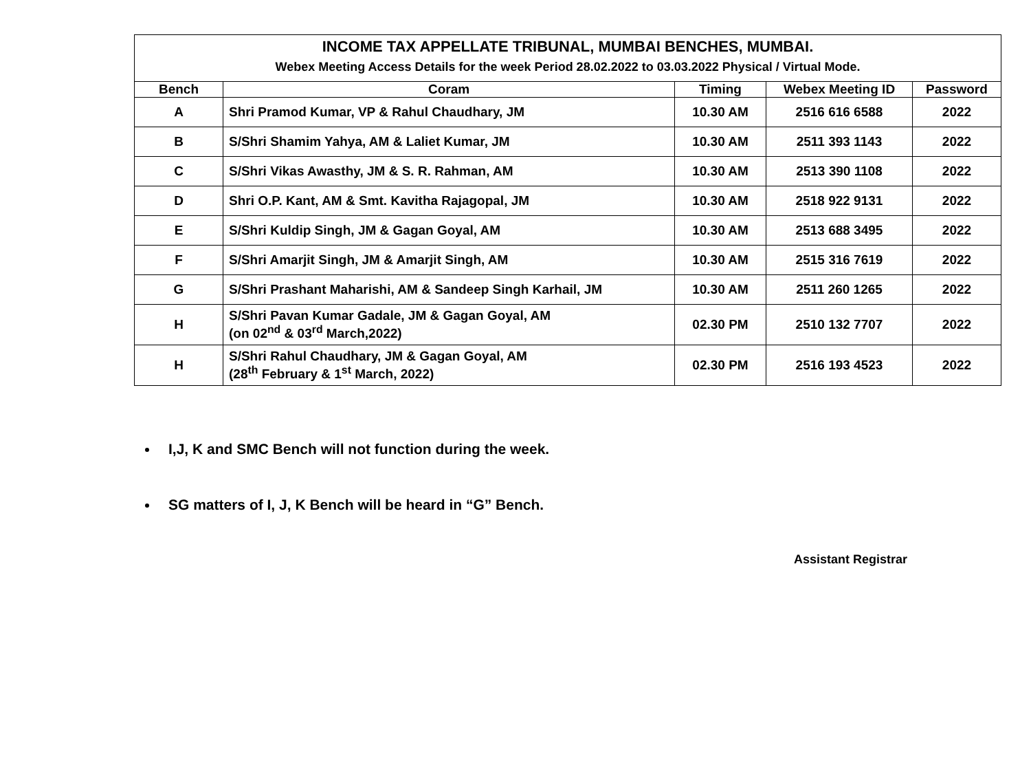| INCOME TAX APPELLATE TRIBUNAL, MUMBAI BENCHES, MUMBAI. Webex Meeting Access Details for the week Period 28.02.2022 to 03.03.2022 Physical / Virtual Mode. | | | | |
| Bench | Coram | Timing | Webex Meeting ID | Password |
| A | Shri Pramod Kumar, VP & Rahul Chaudhary, JM | 10.30 AM | 2516 616 6588 | 2022 |
| B | S/Shri Shamim Yahya, AM & Laliet Kumar, JM | 10.30 AM | 2511 393 1143 | 2022 |
| C | S/Shri Vikas Awasthy, JM & S. R. Rahman, AM | 10.30 AM | 2513 390 1108 | 2022 |
| D | Shri O.P. Kant, AM & Smt. Kavitha Rajagopal, JM | 10.30 AM | 2518 922 9131 | 2022 |
| E | S/Shri Kuldip Singh, JM & Gagan Goyal, AM | 10.30 AM | 2513 688 3495 | 2022 |
| F | S/Shri Amarjit Singh, JM & Amarjit Singh, AM | 10.30 AM | 2515 316 7619 | 2022 |
| G | S/Shri Prashant Maharishi, AM & Sandeep Singh Karhail, JM | 10.30 AM | 2511 260 1265 | 2022 |
| H | S/Shri Pavan Kumar Gadale, JM & Gagan Goyal, AM (on 02<sup>nd</sup> & 03<sup>rd</sup> March,2022) | 02.30 PM | 2510 132 7707 | 2022 |
| H | S/Shri Rahul Chaudhary, JM & Gagan Goyal, AM (28<sup>th</sup> February & 1<sup>st</sup> March, 2022) | 02.30 PM | 2516 193 4523 | 2022 |
I,J, K and SMC Bench will not function during the week.
SG matters of I, J, K Bench will be heard in “G” Bench.
Assistant Registrar